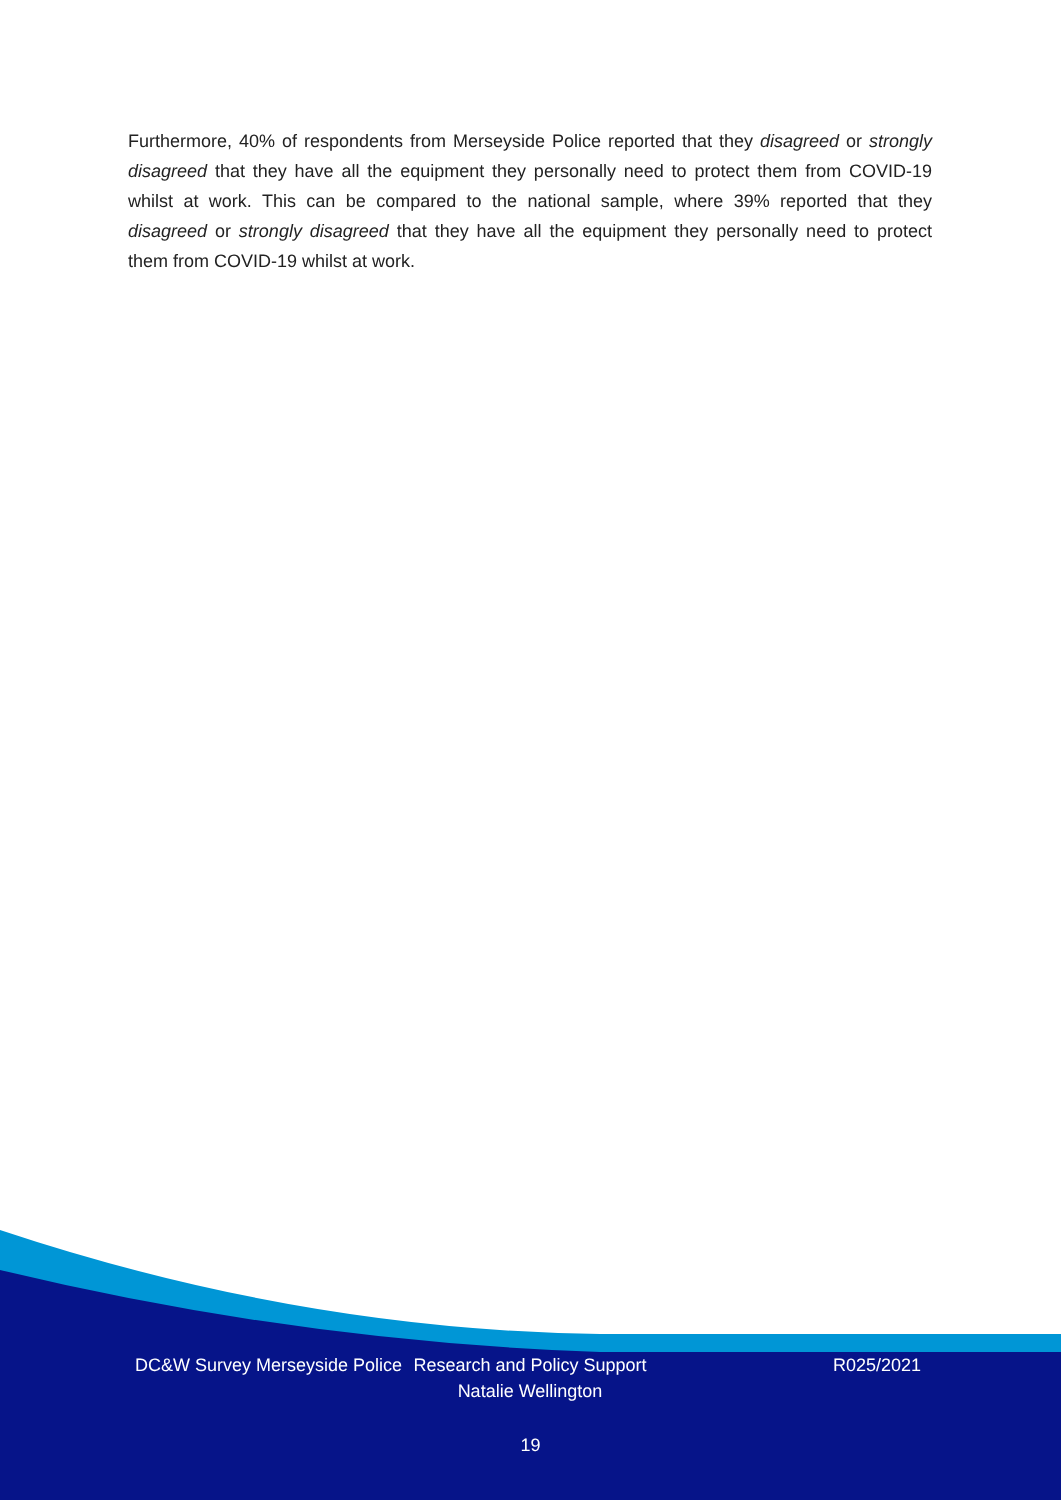Furthermore, 40% of respondents from Merseyside Police reported that they disagreed or strongly disagreed that they have all the equipment they personally need to protect them from COVID-19 whilst at work. This can be compared to the national sample, where 39% reported that they disagreed or strongly disagreed that they have all the equipment they personally need to protect them from COVID-19 whilst at work.
DC&W Survey Merseyside Police
Research and Policy Support Natalie Wellington
R025/2021
19